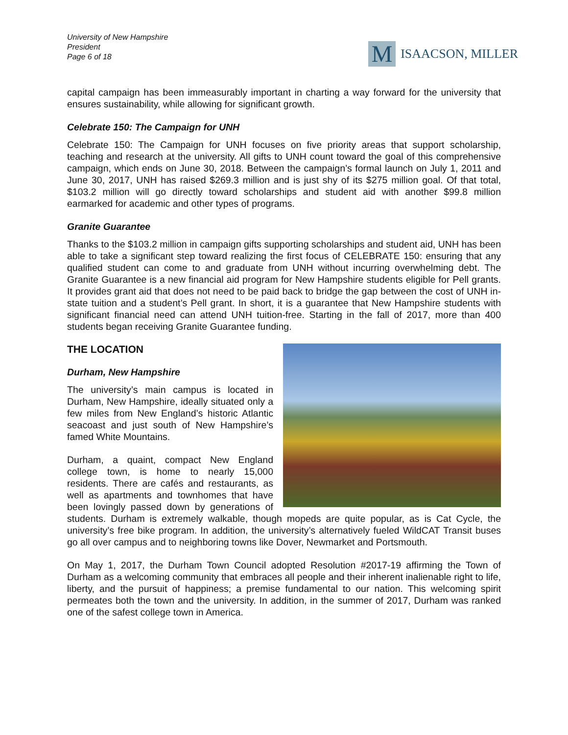University of New Hampshire
President
Page 6 of 18
M
ISAACSON, MILLER
capital campaign has been immeasurably important in charting a way forward for the university that ensures sustainability, while allowing for significant growth.
Celebrate 150: The Campaign for UNH
Celebrate 150: The Campaign for UNH focuses on five priority areas that support scholarship, teaching and research at the university. All gifts to UNH count toward the goal of this comprehensive campaign, which ends on June 30, 2018. Between the campaign’s formal launch on July 1, 2011 and June 30, 2017, UNH has raised $269.3 million and is just shy of its $275 million goal. Of that total, $103.2 million will go directly toward scholarships and student aid with another $99.8 million earmarked for academic and other types of programs.
Granite Guarantee
Thanks to the $103.2 million in campaign gifts supporting scholarships and student aid, UNH has been able to take a significant step toward realizing the first focus of CELEBRATE 150: ensuring that any qualified student can come to and graduate from UNH without incurring overwhelming debt. The Granite Guarantee is a new financial aid program for New Hampshire students eligible for Pell grants. It provides grant aid that does not need to be paid back to bridge the gap between the cost of UNH in-state tuition and a student’s Pell grant. In short, it is a guarantee that New Hampshire students with significant financial need can attend UNH tuition-free. Starting in the fall of 2017, more than 400 students began receiving Granite Guarantee funding.
THE LOCATION
Durham, New Hampshire
The university’s main campus is located in Durham, New Hampshire, ideally situated only a few miles from New England’s historic Atlantic seacoast and just south of New Hampshire’s famed White Mountains.
Durham, a quaint, compact New England college town, is home to nearly 15,000 residents. There are cafés and restaurants, as well as apartments and townhomes that have been lovingly passed down by generations of students. Durham is extremely walkable, though mopeds are quite popular, as is Cat Cycle, the university’s free bike program. In addition, the university’s alternatively fueled WildCAT Transit buses go all over campus and to neighboring towns like Dover, Newmarket and Portsmouth.
On May 1, 2017, the Durham Town Council adopted Resolution #2017-19 affirming the Town of Durham as a welcoming community that embraces all people and their inherent inalienable right to life, liberty, and the pursuit of happiness; a premise fundamental to our nation. This welcoming spirit permeates both the town and the university. In addition, in the summer of 2017, Durham was ranked one of the safest college town in America.